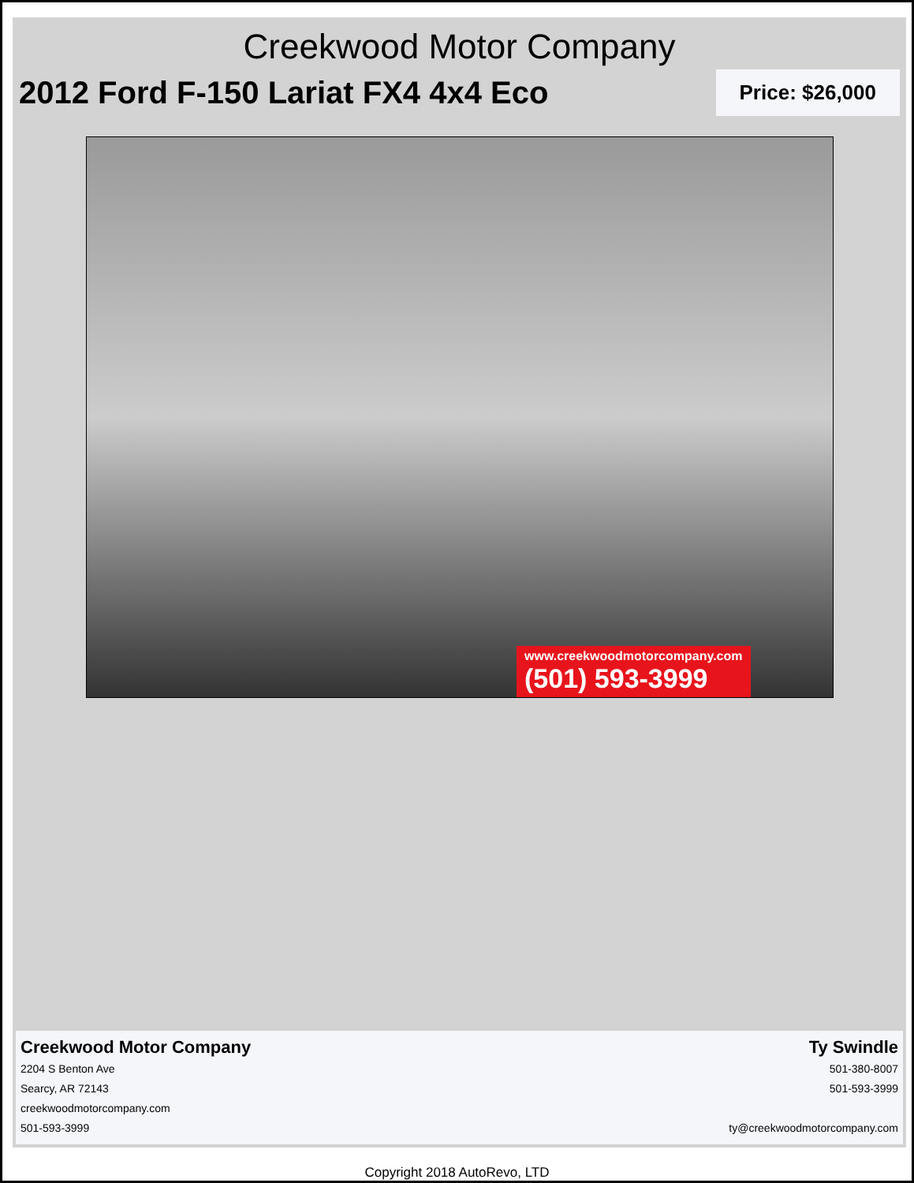Creekwood Motor Company
2012 Ford F-150 Lariat FX4 4x4 Eco
Price: $26,000
www.creekwoodmotorcompany.com
(501) 593-3999
Creekwood Motor Company
2204 S Benton Ave
Searcy, AR 72143
creekwoodmotorcompany.com
501-593-3999
Ty Swindle
501-380-8007
501-593-3999
ty@creekwoodmotorcompany.com
Copyright 2018 AutoRevo, LTD